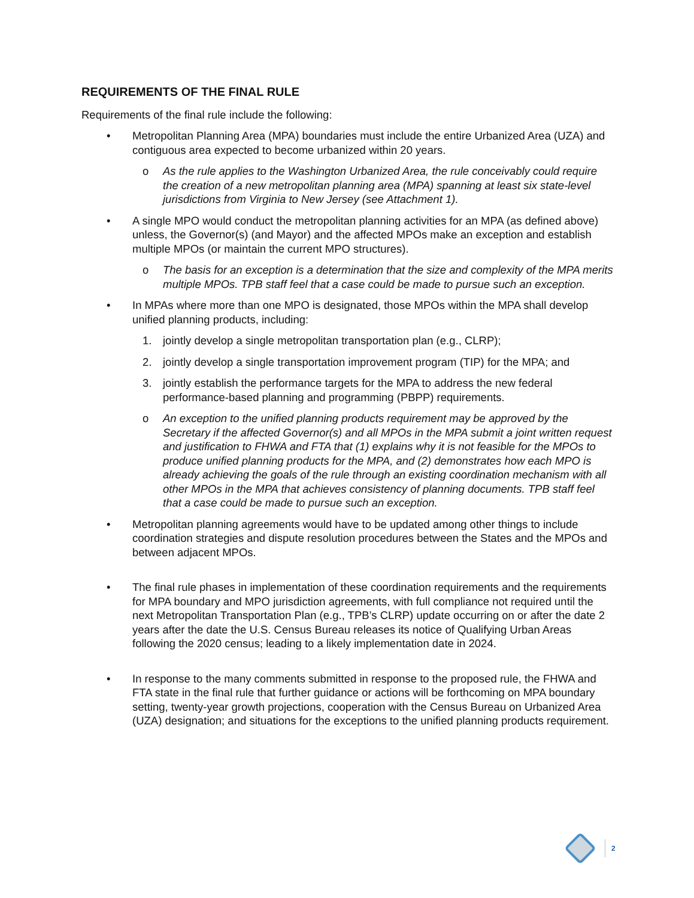REQUIREMENTS OF THE FINAL RULE
Requirements of the final rule include the following:
• Metropolitan Planning Area (MPA) boundaries must include the entire Urbanized Area (UZA) and contiguous area expected to become urbanized within 20 years.
o As the rule applies to the Washington Urbanized Area, the rule conceivably could require the creation of a new metropolitan planning area (MPA) spanning at least six state-level jurisdictions from Virginia to New Jersey (see Attachment 1).
• A single MPO would conduct the metropolitan planning activities for an MPA (as defined above) unless, the Governor(s) (and Mayor) and the affected MPOs make an exception and establish multiple MPOs (or maintain the current MPO structures).
o The basis for an exception is a determination that the size and complexity of the MPA merits multiple MPOs. TPB staff feel that a case could be made to pursue such an exception.
• In MPAs where more than one MPO is designated, those MPOs within the MPA shall develop unified planning products, including:
1. jointly develop a single metropolitan transportation plan (e.g., CLRP);
2. jointly develop a single transportation improvement program (TIP) for the MPA; and
3. jointly establish the performance targets for the MPA to address the new federal performance-based planning and programming (PBPP) requirements.
o An exception to the unified planning products requirement may be approved by the Secretary if the affected Governor(s) and all MPOs in the MPA submit a joint written request and justification to FHWA and FTA that (1) explains why it is not feasible for the MPOs to produce unified planning products for the MPA, and (2) demonstrates how each MPO is already achieving the goals of the rule through an existing coordination mechanism with all other MPOs in the MPA that achieves consistency of planning documents. TPB staff feel that a case could be made to pursue such an exception.
• Metropolitan planning agreements would have to be updated among other things to include coordination strategies and dispute resolution procedures between the States and the MPOs and between adjacent MPOs.
• The final rule phases in implementation of these coordination requirements and the requirements for MPA boundary and MPO jurisdiction agreements, with full compliance not required until the next Metropolitan Transportation Plan (e.g., TPB’s CLRP) update occurring on or after the date 2 years after the date the U.S. Census Bureau releases its notice of Qualifying Urban Areas following the 2020 census; leading to a likely implementation date in 2024.
• In response to the many comments submitted in response to the proposed rule, the FHWA and FTA state in the final rule that further guidance or actions will be forthcoming on MPA boundary setting, twenty-year growth projections, cooperation with the Census Bureau on Urbanized Area (UZA) designation; and situations for the exceptions to the unified planning products requirement.
2